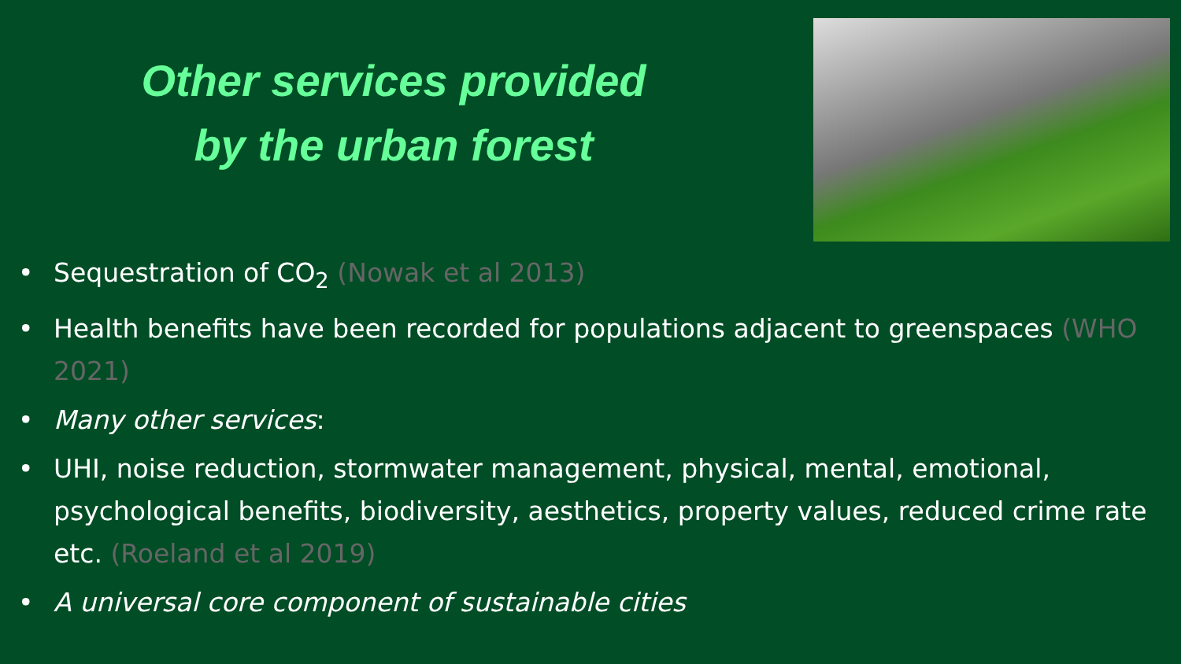Other services provided
by the urban forest
Sequestration of CO<sub>2</sub> (Nowak et al 2013)
Health benefits have been recorded for populations adjacent to greenspaces (WHO 2021)
Many other services:
UHI, noise reduction, stormwater management, physical, mental, emotional, psychological benefits, biodiversity, aesthetics, property values, reduced crime rate etc. (Roeland et al 2019)
A universal core component of sustainable cities